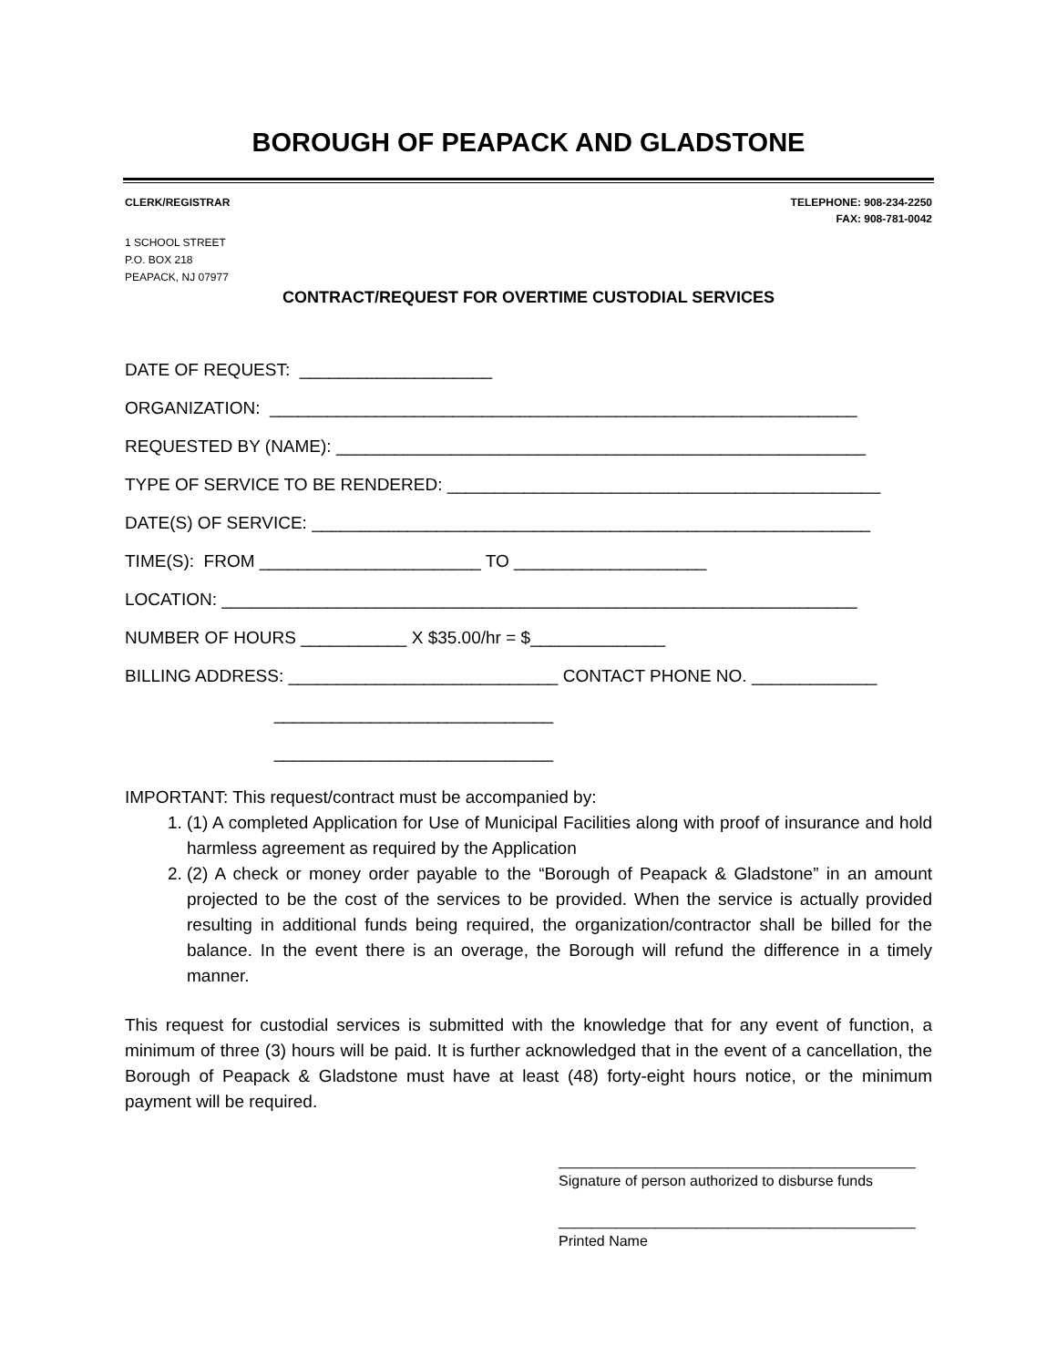BOROUGH OF PEAPACK AND GLADSTONE
CLERK/REGISTRAR TELEPHONE: 908-234-2250
FAX: 908-781-0042
1 SCHOOL STREET
P.O. BOX 218
PEAPACK, NJ 07977
CONTRACT/REQUEST FOR OVERTIME CUSTODIAL SERVICES
DATE OF REQUEST: ____________________ ORGANIZATION: _____________________________________________________________ REQUESTED BY (NAME): _______________________________________________________ TYPE OF SERVICE TO BE RENDERED: _____________________________________________ DATE(S) OF SERVICE: __________________________________________________________ TIME(S): FROM _______________________ TO ____________________ LOCATION: __________________________________________________________________ NUMBER OF HOURS ___________ X $35.00/hr = $______________ BILLING ADDRESS: ____________________________ CONTACT PHONE NO. _____________ _____________________________ _____________________________
IMPORTANT: This request/contract must be accompanied by:
1. (1) A completed Application for Use of Municipal Facilities along with proof of insurance and hold harmless agreement as required by the Application
2. (2) A check or money order payable to the “Borough of Peapack & Gladstone” in an amount projected to be the cost of the services to be provided. When the service is actually provided resulting in additional funds being required, the organization/contractor shall be billed for the balance. In the event there is an overage, the Borough will refund the difference in a timely manner.
This request for custodial services is submitted with the knowledge that for any event of function, a minimum of three (3) hours will be paid. It is further acknowledged that in the event of a cancellation, the Borough of Peapack & Gladstone must have at least (48) forty-eight hours notice, or the minimum payment will be required.
____________________________________________
Signature of person authorized to disburse funds
____________________________________________
Printed Name